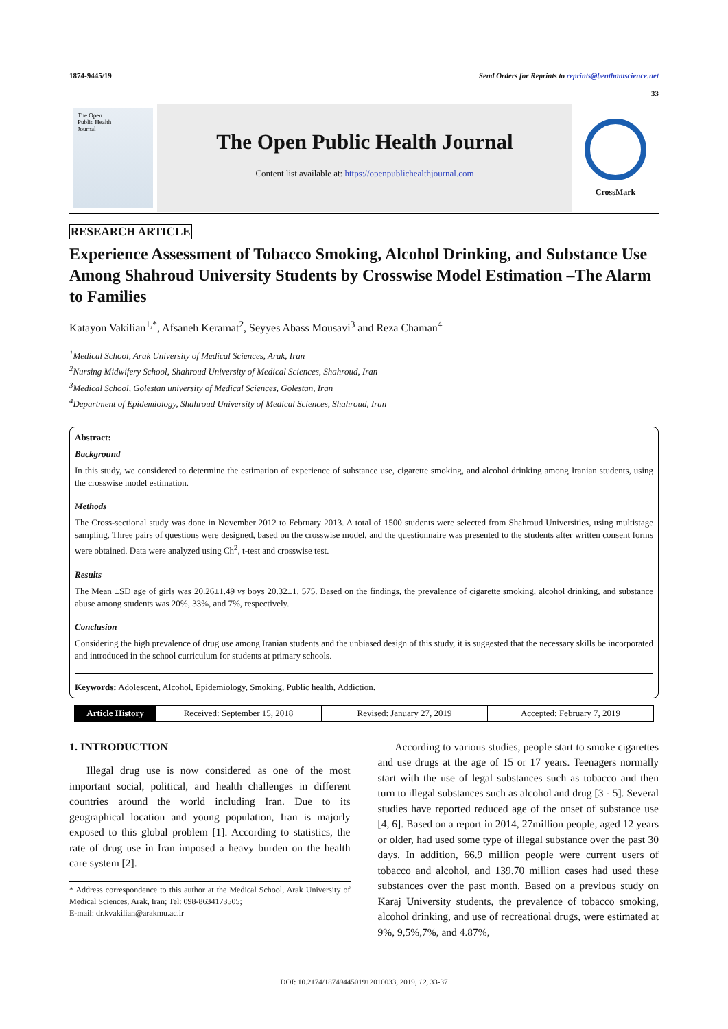1874-9445/19 Send Orders for Reprints to reprints@benthamscience.net
33
The Open
Public Health
Journal
The Open Public Health Journal
Content list available at: https://openpublichealthjournal.com
CrossMark
RESEARCH ARTICLE
Experience Assessment of Tobacco Smoking, Alcohol Drinking, and Substance Use Among Shahroud University Students by Crosswise Model Estimation –The Alarm to Families
Katayon Vakilian<sup>1,*</sup>, Afsaneh Keramat<sup>2</sup>, Seyyes Abass Mousavi<sup>3</sup> and Reza Chaman<sup>4</sup>
<sup>1</sup> Medical School, Arak University of Medical Sciences, Arak, Iran
<sup>2</sup> Nursing Midwifery School, Shahroud University of Medical Sciences, Shahroud, Iran
<sup>3</sup> Medical School, Golestan university of Medical Sciences, Golestan, Iran
<sup>4</sup> Department of Epidemiology, Shahroud University of Medical Sciences, Shahroud, Iran
Abstract:
Background
In this study, we considered to determine the estimation of experience of substance use, cigarette smoking, and alcohol drinking among Iranian students, using the crosswise model estimation.
Methods
The Cross-sectional study was done in November 2012 to February 2013. A total of 1500 students were selected from Shahroud Universities, using multistage sampling. Three pairs of questions were designed, based on the crosswise model, and the questionnaire was presented to the students after written consent forms were obtained. Data were analyzed using Ch<sup>2</sup>, t-test and crosswise test.
Results
The Mean ±SD age of girls was 20.26±1.49 vs boys 20.32±1. 575. Based on the findings, the prevalence of cigarette smoking, alcohol drinking, and substance abuse among students was 20%, 33%, and 7%, respectively.
Conclusion
Considering the high prevalence of drug use among Iranian students and the unbiased design of this study, it is suggested that the necessary skills be incorporated and introduced in the school curriculum for students at primary schools.
Keywords: Adolescent, Alcohol, Epidemiology, Smoking, Public health, Addiction.
Article History Received: September 15, 2018 Revised: January 27, 2019 Accepted: February 7, 2019
1. INTRODUCTION
Illegal drug use is now considered as one of the most important social, political, and health challenges in different countries around the world including Iran. Due to its geographical location and young population, Iran is majorly exposed to this global problem [1]. According to statistics, the rate of drug use in Iran imposed a heavy burden on the health care system [2].
* Address correspondence to this author at the Medical School, Arak University of Medical Sciences, Arak, Iran; Tel: 098-8634173505;
E-mail: dr.kvakilian@arakmu.ac.ir
According to various studies, people start to smoke cigarettes and use drugs at the age of 15 or 17 years. Teenagers normally start with the use of legal substances such as tobacco and then turn to illegal substances such as alcohol and drug [3 - 5]. Several studies have reported reduced age of the onset of substance use [4, 6]. Based on a report in 2014, 27million people, aged 12 years or older, had used some type of illegal substance over the past 30 days. In addition, 66.9 million people were current users of tobacco and alcohol, and 139.70 million cases had used these substances over the past month. Based on a previous study on Karaj University students, the prevalence of tobacco smoking, alcohol drinking, and use of recreational drugs, were estimated at 9%, 9,5%,7%, and 4.87%,
DOI: 10.2174/1874944501912010033, 2019, 12, 33-37